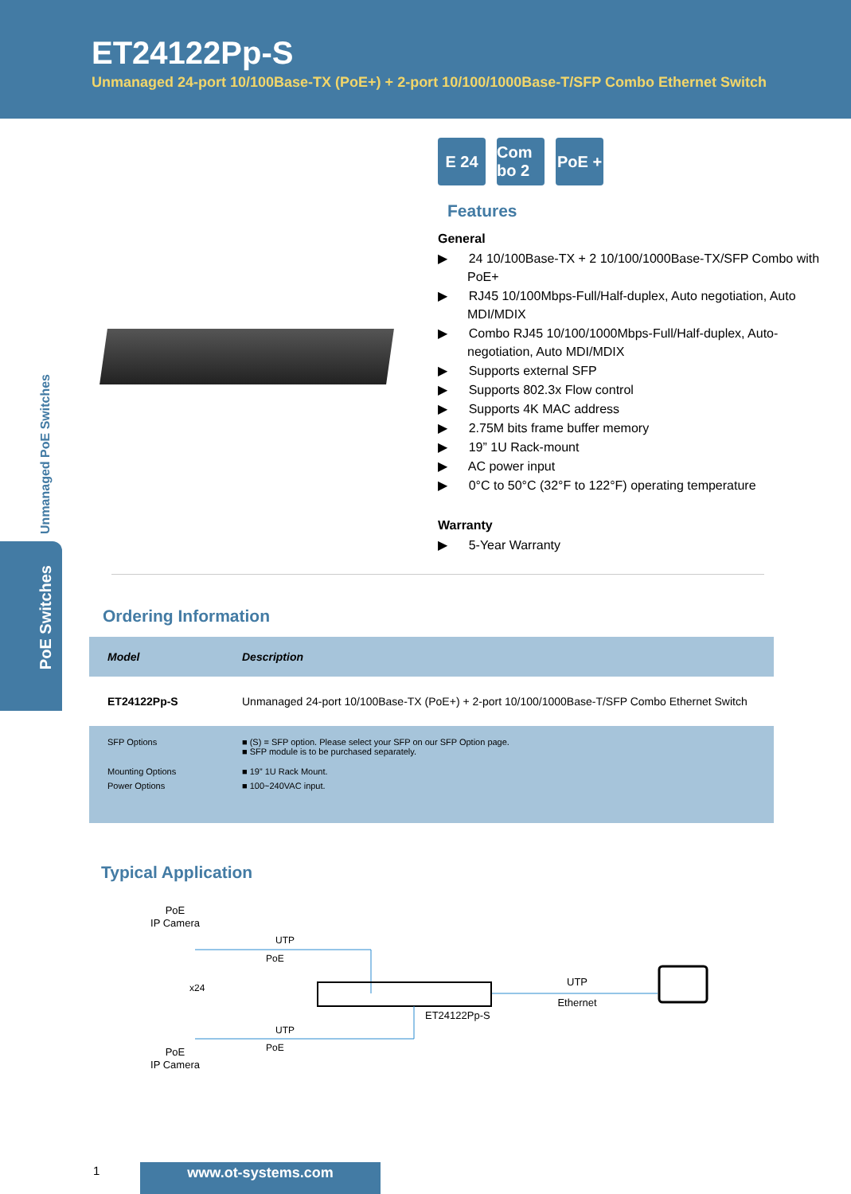ET24122Pp-S
Unmanaged 24-port 10/100Base-TX (PoE+) + 2-port 10/100/1000Base-T/SFP Combo Ethernet Switch
Unmanaged PoE Switches
PoE Switches
E 24 Com bo 2
PoE +
Features
General
▶ 24 10/100Base-TX + 2 10/100/1000Base-TX/SFP Combo with PoE+
▶ RJ45 10/100Mbps-Full/Half-duplex, Auto negotiation, Auto MDI/MDIX
▶ Combo RJ45 10/100/1000Mbps-Full/Half-duplex, Auto-negotiation, Auto MDI/MDIX
▶ Supports external SFP
▶ Supports 802.3x Flow control
▶ Supports 4K MAC address
▶ 2.75M bits frame buffer memory
▶ 19” 1U Rack-mount
▶ AC power input
▶ 0°C to 50°C (32°F to 122°F) operating temperature
Warranty
▶ 5-Year Warranty
Ordering Information
| Model | Description |
| --- | --- |
| ET24122Pp-S | Unmanaged 24-port 10/100Base-TX (PoE+) + 2-port 10/100/1000Base-T/SFP Combo Ethernet Switch |
| SFP Options | ■ (S) = SFP option. Please select your SFP on our SFP Option page. ■ SFP module is to be purchased separately. |
| Mounting Options | ■ 19” 1U Rack Mount. |
| Power Options | ■ 100~240VAC input. |
Typical Application
PoE
IP Camera
UTP
PoE
x24
ET24122Pp-S
UTP
Ethernet
UTP
PoE
PoE
IP Camera
1 www.ot-systems.com